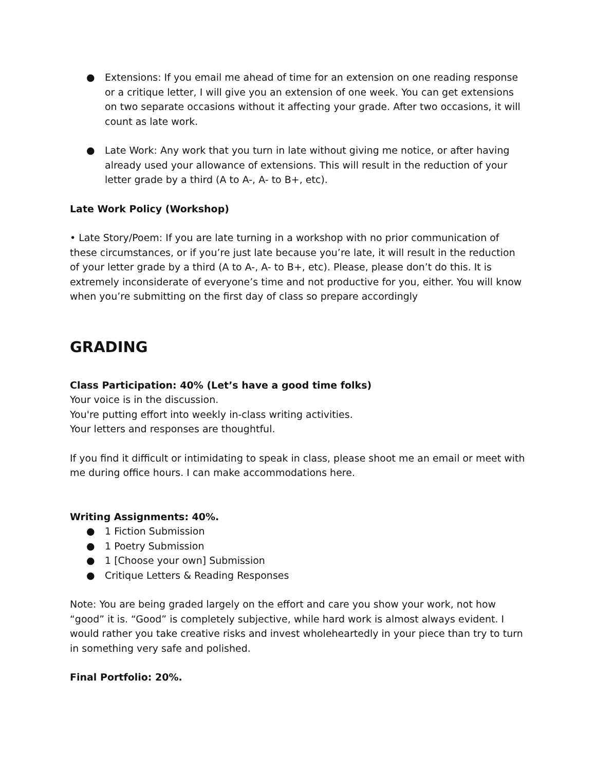● Extensions: If you email me ahead of time for an extension on one reading response or a critique letter, I will give you an extension of one week. You can get extensions on two separate occasions without it affecting your grade. After two occasions, it will count as late work.
● Late Work: Any work that you turn in late without giving me notice, or after having already used your allowance of extensions. This will result in the reduction of your letter grade by a third (A to A-, A- to B+, etc).
Late Work Policy (Workshop)
• Late Story/Poem: If you are late turning in a workshop with no prior communication of these circumstances, or if you’re just late because you’re late, it will result in the reduction of your letter grade by a third (A to A-, A- to B+, etc). Please, please don’t do this. It is extremely inconsiderate of everyone’s time and not productive for you, either. You will know when you’re submitting on the first day of class so prepare accordingly
GRADING
Class Participation: 40% (Let’s have a good time folks)
Your voice is in the discussion.
You're putting effort into weekly in-class writing activities.
Your letters and responses are thoughtful.
If you find it difficult or intimidating to speak in class, please shoot me an email or meet with me during office hours. I can make accommodations here.
Writing Assignments: 40%.
● 1 Fiction Submission
● 1 Poetry Submission
● 1 [Choose your own] Submission
● Critique Letters & Reading Responses
Note: You are being graded largely on the effort and care you show your work, not how “good” it is. “Good” is completely subjective, while hard work is almost always evident. I would rather you take creative risks and invest wholeheartedly in your piece than try to turn in something very safe and polished.
Final Portfolio: 20%.